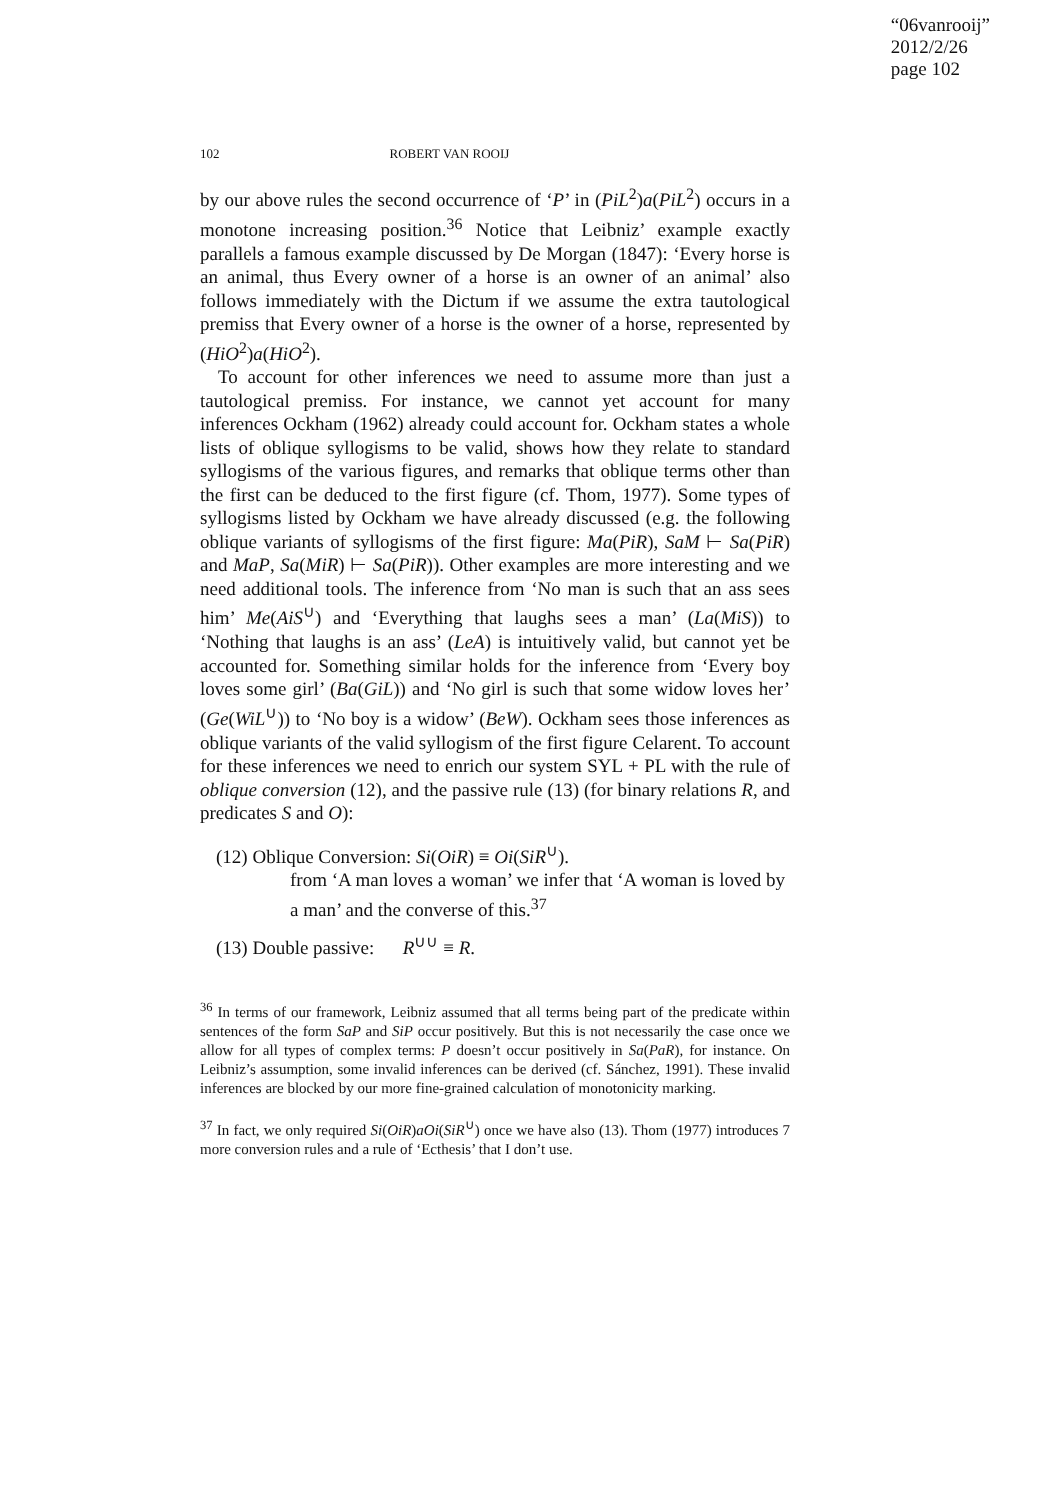“06vanrooij”
2012/2/26
page 102
102 ROBERT VAN ROOIJ
by our above rules the second occurrence of ‘P’ in (PiL<sup>2</sup>)a(PiL<sup>2</sup>) occurs in a monotone increasing position.<sup>36</sup> Notice that Leibniz’ example exactly parallels a famous example discussed by De Morgan (1847): ‘Every horse is an animal, thus Every owner of a horse is an owner of an animal’ also follows immediately with the Dictum if we assume the extra tautological premiss that Every owner of a horse is the owner of a horse, represented by (HiO<sup>2</sup>)a(HiO<sup>2</sup>).
To account for other inferences we need to assume more than just a tautological premiss. For instance, we cannot yet account for many inferences Ockham (1962) already could account for. Ockham states a whole lists of oblique syllogisms to be valid, shows how they relate to standard syllogisms of the various figures, and remarks that oblique terms other than the first can be deduced to the first figure (cf. Thom, 1977). Some types of syllogisms listed by Ockham we have already discussed (e.g. the following oblique variants of syllogisms of the first figure: Ma(PiR), SaM ⊢ Sa(PiR) and MaP, Sa(MiR) ⊢ Sa(PiR)). Other examples are more interesting and we need additional tools. The inference from ‘No man is such that an ass sees him’ Me(AiS<sup>∪</sup>) and ‘Everything that laughs sees a man’ (La(MiS)) to ‘Nothing that laughs is an ass’ (LeA) is intuitively valid, but cannot yet be accounted for. Something similar holds for the inference from ‘Every boy loves some girl’ (Ba(GiL)) and ‘No girl is such that some widow loves her’ (Ge(WiL<sup>∪</sup>)) to ‘No boy is a widow’ (BeW). Ockham sees those inferences as oblique variants of the valid syllogism of the first figure Celarent. To account for these inferences we need to enrich our system SYL + PL with the rule of oblique conversion (12), and the passive rule (13) (for binary relations R, and predicates S and O):
(12) Oblique Conversion: Si(OiR) ≡ Oi(SiR<sup>∪</sup>).
from ‘A man loves a woman’ we infer that ‘A woman is loved by a man’ and the converse of this.<sup>37</sup>
(13) Double passive: R<sup>∪∪</sup> ≡ R.
<sup>36</sup> In terms of our framework, Leibniz assumed that all terms being part of the predicate within sentences of the form SaP and SiP occur positively. But this is not necessarily the case once we allow for all types of complex terms: P doesn’t occur positively in Sa(PaR), for instance. On Leibniz’s assumption, some invalid inferences can be derived (cf. Sánchez, 1991). These invalid inferences are blocked by our more fine-grained calculation of monotonicity marking.
<sup>37</sup> In fact, we only required Si(OiR)aOi(SiR<sup>∪</sup>) once we have also (13). Thom (1977) introduces 7 more conversion rules and a rule of ‘Ecthesis’ that I don’t use.